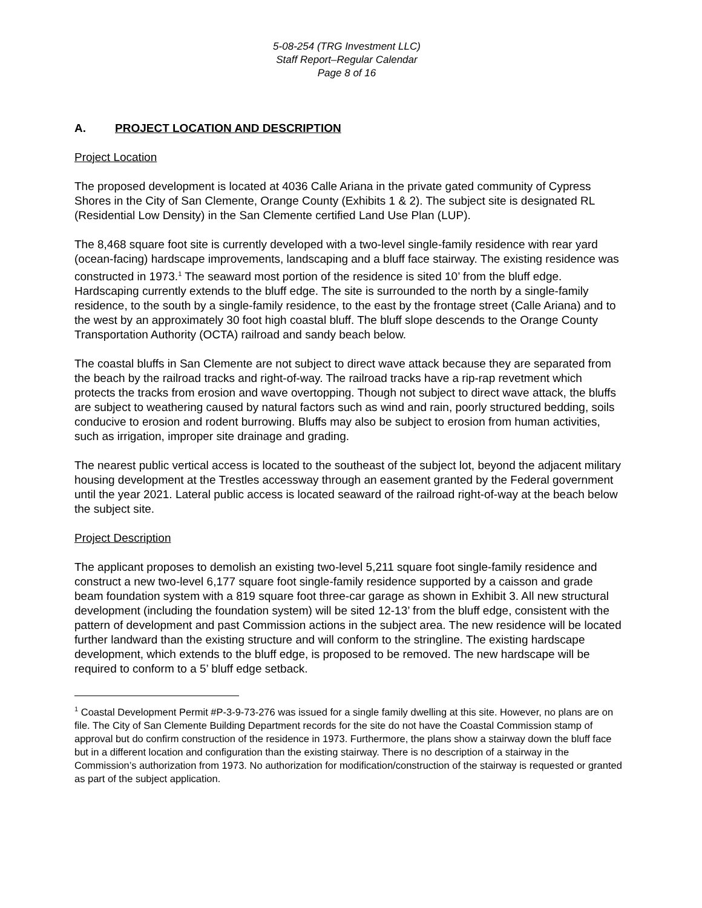5-08-254 (TRG Investment LLC)
Staff Report–Regular Calendar
Page 8 of 16
A. PROJECT LOCATION AND DESCRIPTION
Project Location
The proposed development is located at 4036 Calle Ariana in the private gated community of Cypress Shores in the City of San Clemente, Orange County (Exhibits 1 & 2). The subject site is designated RL (Residential Low Density) in the San Clemente certified Land Use Plan (LUP).
The 8,468 square foot site is currently developed with a two-level single-family residence with rear yard (ocean-facing) hardscape improvements, landscaping and a bluff face stairway. The existing residence was constructed in 1973.<sup>1</sup> The seaward most portion of the residence is sited 10’ from the bluff edge. Hardscaping currently extends to the bluff edge. The site is surrounded to the north by a single-family residence, to the south by a single-family residence, to the east by the frontage street (Calle Ariana) and to the west by an approximately 30 foot high coastal bluff. The bluff slope descends to the Orange County Transportation Authority (OCTA) railroad and sandy beach below.
The coastal bluffs in San Clemente are not subject to direct wave attack because they are separated from the beach by the railroad tracks and right-of-way. The railroad tracks have a rip-rap revetment which protects the tracks from erosion and wave overtopping. Though not subject to direct wave attack, the bluffs are subject to weathering caused by natural factors such as wind and rain, poorly structured bedding, soils conducive to erosion and rodent burrowing. Bluffs may also be subject to erosion from human activities, such as irrigation, improper site drainage and grading.
The nearest public vertical access is located to the southeast of the subject lot, beyond the adjacent military housing development at the Trestles accessway through an easement granted by the Federal government until the year 2021. Lateral public access is located seaward of the railroad right-of-way at the beach below the subject site.
Project Description
The applicant proposes to demolish an existing two-level 5,211 square foot single-family residence and construct a new two-level 6,177 square foot single-family residence supported by a caisson and grade beam foundation system with a 819 square foot three-car garage as shown in Exhibit 3. All new structural development (including the foundation system) will be sited 12-13’ from the bluff edge, consistent with the pattern of development and past Commission actions in the subject area. The new residence will be located further landward than the existing structure and will conform to the stringline. The existing hardscape development, which extends to the bluff edge, is proposed to be removed. The new hardscape will be required to conform to a 5’ bluff edge setback.
<sup>1</sup> Coastal Development Permit #P-3-9-73-276 was issued for a single family dwelling at this site. However, no plans are on file. The City of San Clemente Building Department records for the site do not have the Coastal Commission stamp of approval but do confirm construction of the residence in 1973. Furthermore, the plans show a stairway down the bluff face but in a different location and configuration than the existing stairway. There is no description of a stairway in the Commission’s authorization from 1973. No authorization for modification/construction of the stairway is requested or granted as part of the subject application.